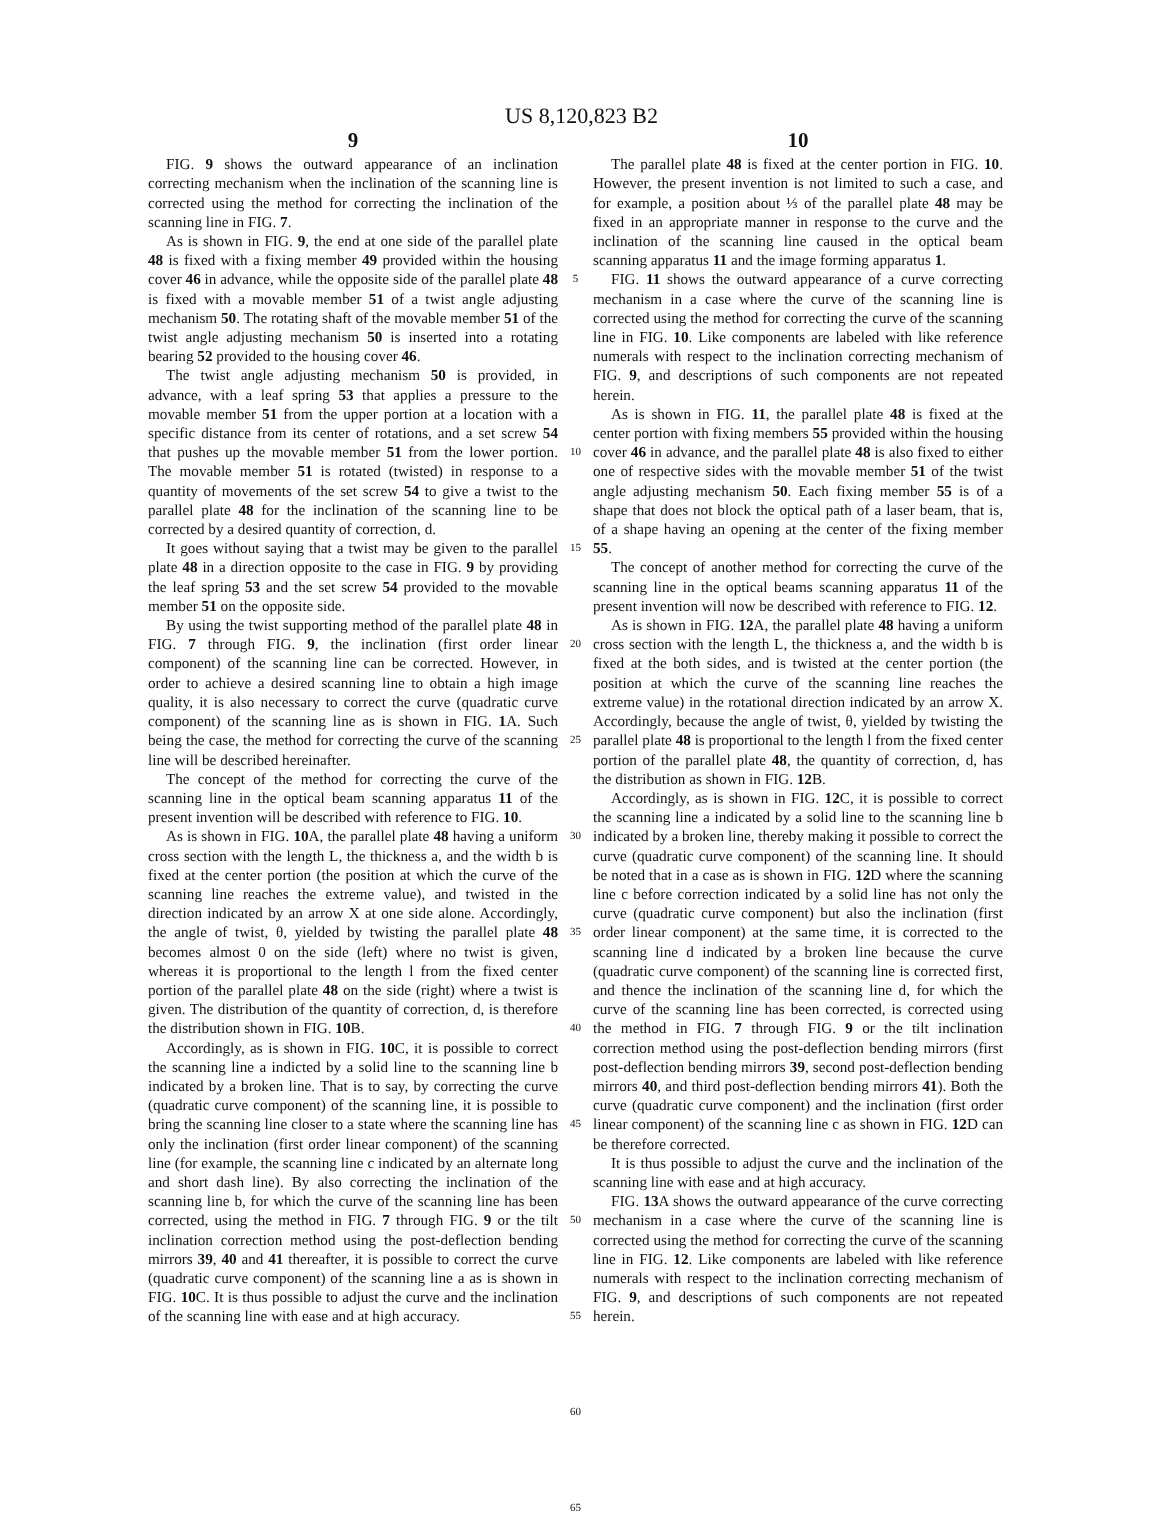US 8,120,823 B2
9
FIG. 9 shows the outward appearance of an inclination correcting mechanism when the inclination of the scanning line is corrected using the method for correcting the inclination of the scanning line in FIG. 7.
As is shown in FIG. 9, the end at one side of the parallel plate 48 is fixed with a fixing member 49 provided within the housing cover 46 in advance, while the opposite side of the parallel plate 48 is fixed with a movable member 51 of a twist angle adjusting mechanism 50. The rotating shaft of the movable member 51 of the twist angle adjusting mechanism 50 is inserted into a rotating bearing 52 provided to the housing cover 46.
The twist angle adjusting mechanism 50 is provided, in advance, with a leaf spring 53 that applies a pressure to the movable member 51 from the upper portion at a location with a specific distance from its center of rotations, and a set screw 54 that pushes up the movable member 51 from the lower portion. The movable member 51 is rotated (twisted) in response to a quantity of movements of the set screw 54 to give a twist to the parallel plate 48 for the inclination of the scanning line to be corrected by a desired quantity of correction, d.
It goes without saying that a twist may be given to the parallel plate 48 in a direction opposite to the case in FIG. 9 by providing the leaf spring 53 and the set screw 54 provided to the movable member 51 on the opposite side.
By using the twist supporting method of the parallel plate 48 in FIG. 7 through FIG. 9, the inclination (first order linear component) of the scanning line can be corrected. However, in order to achieve a desired scanning line to obtain a high image quality, it is also necessary to correct the curve (quadratic curve component) of the scanning line as is shown in FIG. 1 A. Such being the case, the method for correcting the curve of the scanning line will be described hereinafter.
The concept of the method for correcting the curve of the scanning line in the optical beam scanning apparatus 11 of the present invention will be described with reference to FIG. 10.
As is shown in FIG. 10 A, the parallel plate 48 having a uniform cross section with the length L, the thickness a, and the width b is fixed at the center portion (the position at which the curve of the scanning line reaches the extreme value), and twisted in the direction indicated by an arrow X at one side alone. Accordingly, the angle of twist, θ, yielded by twisting the parallel plate 48 becomes almost 0 on the side (left) where no twist is given, whereas it is proportional to the length l from the fixed center portion of the parallel plate 48 on the side (right) where a twist is given. The distribution of the quantity of correction, d, is therefore the distribution shown in FIG. 10 B.
Accordingly, as is shown in FIG. 10 C, it is possible to correct the scanning line a indicted by a solid line to the scanning line b indicated by a broken line. That is to say, by correcting the curve (quadratic curve component) of the scanning line, it is possible to bring the scanning line closer to a state where the scanning line has only the inclination (first order linear component) of the scanning line (for example, the scanning line c indicated by an alternate long and short dash line). By also correcting the inclination of the scanning line b, for which the curve of the scanning line has been corrected, using the method in FIG. 7 through FIG. 9 or the tilt inclination correction method using the post-deflection bending mirrors 39, 40 and 41 thereafter, it is possible to correct the curve (quadratic curve component) of the scanning line a as is shown in FIG. 10 C. It is thus possible to adjust the curve and the inclination of the scanning line with ease and at high accuracy.
5
10
15
20
25
30
35
40
45
50
55
60
65
10
The parallel plate 48 is fixed at the center portion in FIG. 10. However, the present invention is not limited to such a case, and for example, a position about ⅓ of the parallel plate 48 may be fixed in an appropriate manner in response to the curve and the inclination of the scanning line caused in the optical beam scanning apparatus 11 and the image forming apparatus 1.
FIG. 11 shows the outward appearance of a curve correcting mechanism in a case where the curve of the scanning line is corrected using the method for correcting the curve of the scanning line in FIG. 10. Like components are labeled with like reference numerals with respect to the inclination correcting mechanism of FIG. 9, and descriptions of such components are not repeated herein.
As is shown in FIG. 11, the parallel plate 48 is fixed at the center portion with fixing members 55 provided within the housing cover 46 in advance, and the parallel plate 48 is also fixed to either one of respective sides with the movable member 51 of the twist angle adjusting mechanism 50. Each fixing member 55 is of a shape that does not block the optical path of a laser beam, that is, of a shape having an opening at the center of the fixing member 55.
The concept of another method for correcting the curve of the scanning line in the optical beams scanning apparatus 11 of the present invention will now be described with reference to FIG. 12.
As is shown in FIG. 12 A, the parallel plate 48 having a uniform cross section with the length L, the thickness a, and the width b is fixed at the both sides, and is twisted at the center portion (the position at which the curve of the scanning line reaches the extreme value) in the rotational direction indicated by an arrow X. Accordingly, because the angle of twist, θ, yielded by twisting the parallel plate 48 is proportional to the length l from the fixed center portion of the parallel plate 48, the quantity of correction, d, has the distribution as shown in FIG. 12 B.
Accordingly, as is shown in FIG. 12 C, it is possible to correct the scanning line a indicated by a solid line to the scanning line b indicated by a broken line, thereby making it possible to correct the curve (quadratic curve component) of the scanning line. It should be noted that in a case as is shown in FIG. 12 D where the scanning line c before correction indicated by a solid line has not only the curve (quadratic curve component) but also the inclination (first order linear component) at the same time, it is corrected to the scanning line d indicated by a broken line because the curve (quadratic curve component) of the scanning line is corrected first, and thence the inclination of the scanning line d, for which the curve of the scanning line has been corrected, is corrected using the method in FIG. 7 through FIG. 9 or the tilt inclination correction method using the post-deflection bending mirrors (first post-deflection bending mirrors 39, second post-deflection bending mirrors 40, and third post-deflection bending mirrors 41). Both the curve (quadratic curve component) and the inclination (first order linear component) of the scanning line c as shown in FIG. 12 D can be therefore corrected.
It is thus possible to adjust the curve and the inclination of the scanning line with ease and at high accuracy.
FIG. 13 A shows the outward appearance of the curve correcting mechanism in a case where the curve of the scanning line is corrected using the method for correcting the curve of the scanning line in FIG. 12. Like components are labeled with like reference numerals with respect to the inclination correcting mechanism of FIG. 9, and descriptions of such components are not repeated herein.